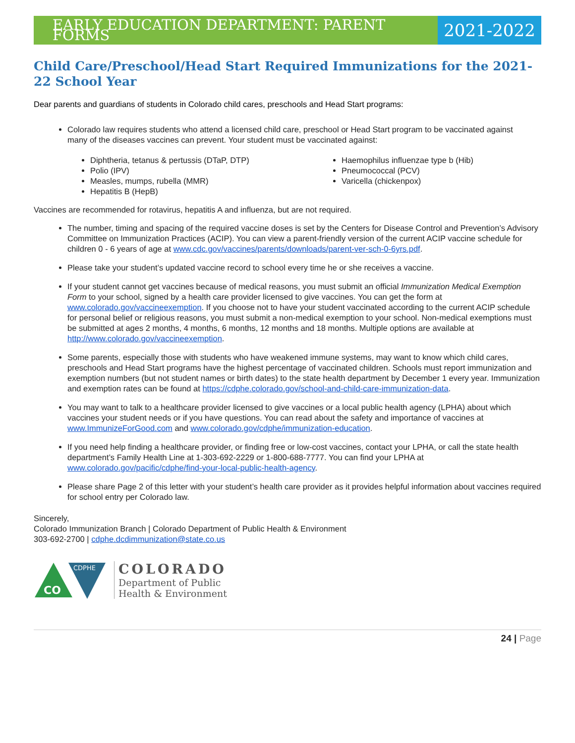EARLY EDUCATION DEPARTMENT: PARENT FORMS
2021-2022
Child Care/Preschool/Head Start Required Immunizations for the 2021-22 School Year
Dear parents and guardians of students in Colorado child cares, preschools and Head Start programs:
Colorado law requires students who attend a licensed child care, preschool or Head Start program to be vaccinated against
many of the diseases vaccines can prevent. Your student must be vaccinated against:
Diphtheria, tetanus & pertussis (DTaP, DTP)
Polio (IPV)
Measles, mumps, rubella (MMR)
Hepatitis B (HepB)
Haemophilus influenzae type b (Hib)
Pneumococcal (PCV)
Varicella (chickenpox)
Vaccines are recommended for rotavirus, hepatitis A and influenza, but are not required.
The number, timing and spacing of the required vaccine doses is set by the Centers for Disease Control and Prevention’s Advisory Committee on Immunization Practices (ACIP). You can view a parent-friendly version of the current ACIP vaccine schedule for children 0 - 6 years of age at www.cdc.gov/vaccines/parents/downloads/parent-ver-sch-0-6yrs.pdf.
Please take your student’s updated vaccine record to school every time he or she receives a vaccine.
If your student cannot get vaccines because of medical reasons, you must submit an official Immunization Medical Exemption Form to your school, signed by a health care provider licensed to give vaccines. You can get the form at www.colorado.gov/vaccineexemption. If you choose not to have your student vaccinated according to the current ACIP schedule for personal belief or religious reasons, you must submit a non-medical exemption to your school. Non-medical exemptions must be submitted at ages 2 months, 4 months, 6 months, 12 months and 18 months. Multiple options are available at
http://www.colorado.gov/vaccineexemption.
Some parents, especially those with students who have weakened immune systems, may want to know which child cares, preschools and Head Start programs have the highest percentage of vaccinated children. Schools must report immunization and exemption numbers (but not student names or birth dates) to the state health department by December 1 every year. Immunization and exemption rates can be found at https://cdphe.colorado.gov/school-and-child-care-immunization-data.
You may want to talk to a healthcare provider licensed to give vaccines or a local public health agency (LPHA) about which vaccines your student needs or if you have questions. You can read about the safety and importance of vaccines at
www.ImmunizeForGood.com and www.colorado.gov/cdphe/immunization-education.
If you need help finding a healthcare provider, or finding free or low-cost vaccines, contact your LPHA, or call the state health department’s Family Health Line at 1-303-692-2229 or 1-800-688-7777. You can find your LPHA at www.colorado.gov/pacific/cdphe/find-your-local-public-health-agency.
Please share Page 2 of this letter with your student’s health care provider as it provides helpful information about vaccines required for school entry per Colorado law.
Sincerely,
Colorado Immunization Branch | Colorado Department of Public Health & Environment
303-692-2700 | cdphe.dcdimmunization@state.co.us
CDPHE
CO
COLORADO
Department of Public
Health & Environment
24 | Page